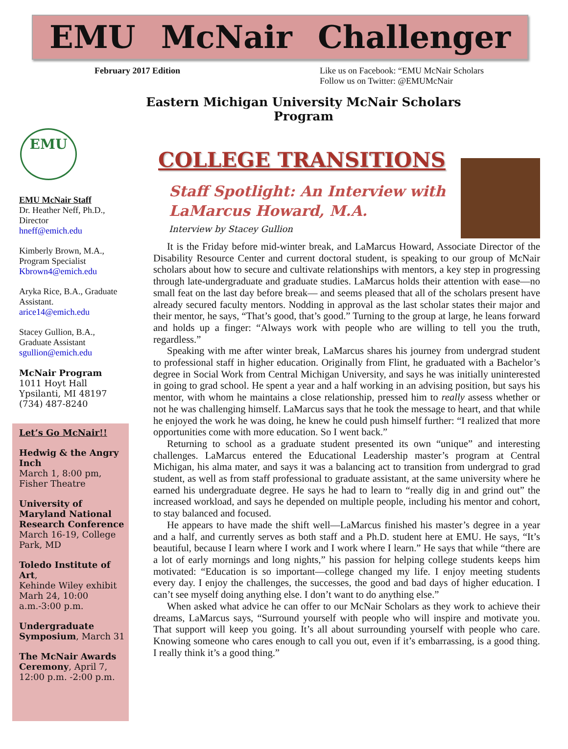EMU McNair Challenger
February 2017 Edition Like us on Facebook: “EMU McNair Scholars
Follow us on Twitter: @EMUMcNair
Eastern Michigan University McNair Scholars Program
EMU
EMU McNair Staff
Dr. Heather Neff, Ph.D., Director
hneff@emich.edu
Kimberly Brown, M.A., Program Specialist
Kbrown4@emich.edu
Aryka Rice, B.A., Graduate Assistant.
arice14@emich.edu
Stacey Gullion, B.A., Graduate Assistant
sgullion@emich.edu
McNair Program
1011 Hoyt Hall
Ypsilanti, MI 48197
(734) 487-8240
Let’s Go McNair!!
Hedwig & the Angry Inch
March 1, 8:00 pm, Fisher Theatre
University of Maryland National Research Conference
March 16-19, College Park, MD
Toledo Institute of Art,
Kehinde Wiley exhibit Marh 24, 10:00 a.m.-3:00 p.m.
Undergraduate Symposium, March 31
The McNair Awards Ceremony, April 7, 12:00 p.m. -2:00 p.m.
COLLEGE TRANSITIONS
Staff Spotlight: An Interview with LaMarcus Howard, M.A.
Interview by Stacey Gullion
It is the Friday before mid-winter break, and LaMarcus Howard, Associate Director of the Disability Resource Center and current doctoral student, is speaking to our group of McNair scholars about how to secure and cultivate relationships with mentors, a key step in progressing through late-undergraduate and graduate studies. LaMarcus holds their attention with ease—no small feat on the last day before break— and seems pleased that all of the scholars present have already secured faculty mentors. Nodding in approval as the last scholar states their major and their mentor, he says, “That’s good, that’s good.” Turning to the group at large, he leans forward and holds up a finger: “Always work with people who are willing to tell you the truth, regardless.”
Speaking with me after winter break, LaMarcus shares his journey from undergrad student to professional staff in higher education. Originally from Flint, he graduated with a Bachelor’s degree in Social Work from Central Michigan University, and says he was initially uninterested in going to grad school. He spent a year and a half working in an advising position, but says his mentor, with whom he maintains a close relationship, pressed him to really assess whether or not he was challenging himself. LaMarcus says that he took the message to heart, and that while he enjoyed the work he was doing, he knew he could push himself further: “I realized that more opportunities come with more education. So I went back.”
Returning to school as a graduate student presented its own “unique” and interesting challenges. LaMarcus entered the Educational Leadership master’s program at Central Michigan, his alma mater, and says it was a balancing act to transition from undergrad to grad student, as well as from staff professional to graduate assistant, at the same university where he earned his undergraduate degree. He says he had to learn to “really dig in and grind out” the increased workload, and says he depended on multiple people, including his mentor and cohort, to stay balanced and focused.
He appears to have made the shift well—LaMarcus finished his master’s degree in a year and a half, and currently serves as both staff and a Ph.D. student here at EMU. He says, “It’s beautiful, because I learn where I work and I work where I learn.” He says that while “there are a lot of early mornings and long nights,” his passion for helping college students keeps him motivated: “Education is so important—college changed my life. I enjoy meeting students every day. I enjoy the challenges, the successes, the good and bad days of higher education. I can’t see myself doing anything else. I don’t want to do anything else.”
When asked what advice he can offer to our McNair Scholars as they work to achieve their dreams, LaMarcus says, “Surround yourself with people who will inspire and motivate you. That support will keep you going. It’s all about surrounding yourself with people who care. Knowing someone who cares enough to call you out, even if it’s embarrassing, is a good thing. I really think it’s a good thing.”